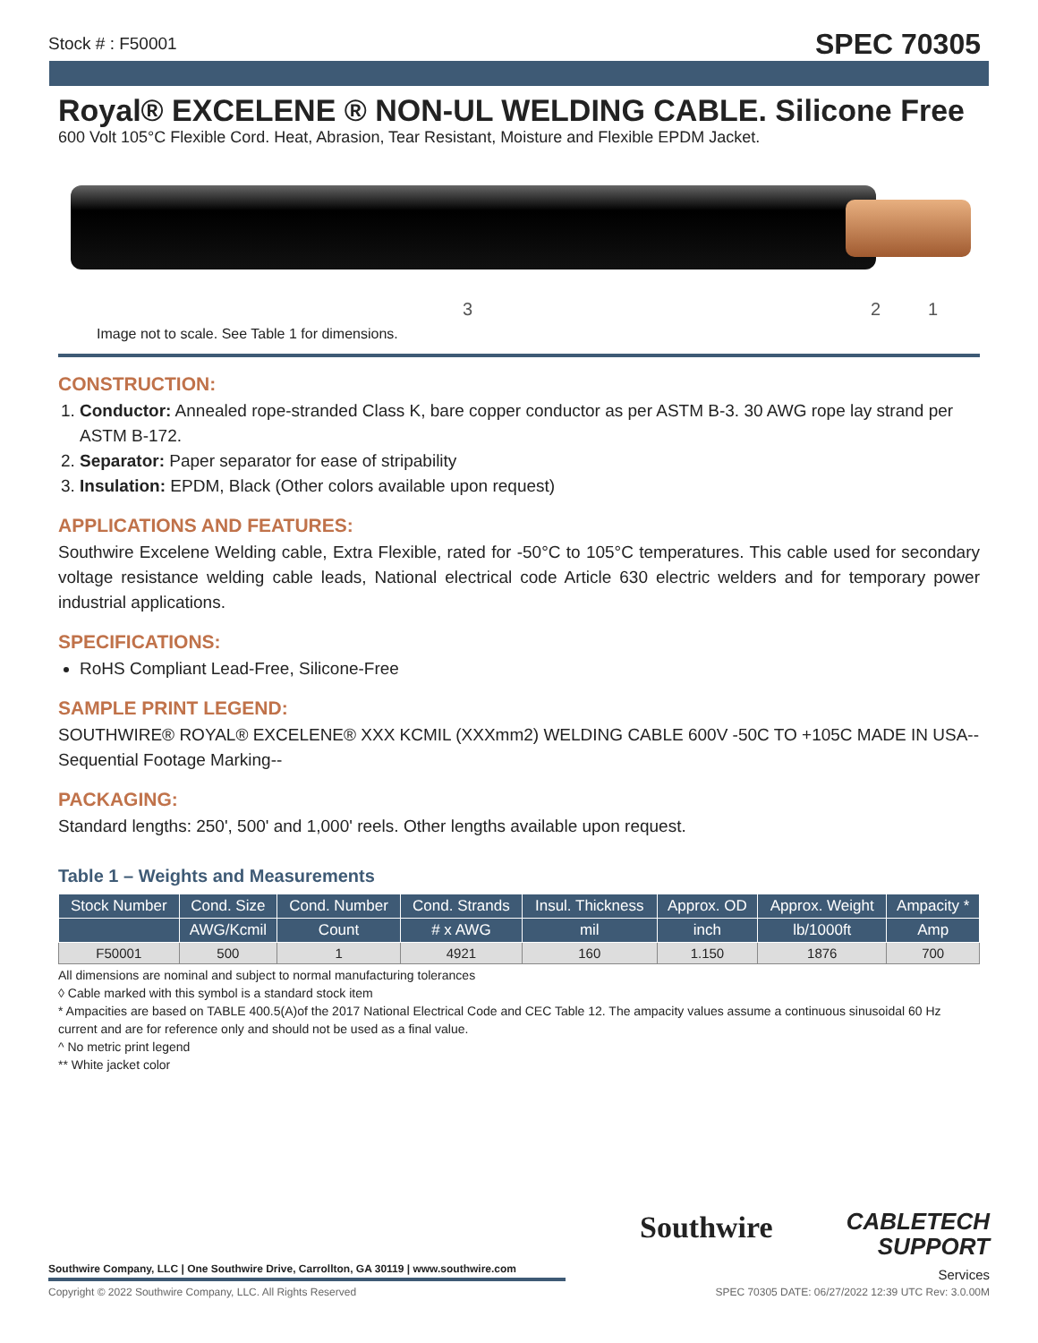Stock # : F50001 SPEC 70305
Royal® EXCELENE ® NON-UL WELDING CABLE. Silicone Free
600 Volt 105°C Flexible Cord. Heat, Abrasion, Tear Resistant, Moisture and Flexible EPDM Jacket.
3 2 1
Image not to scale. See Table 1 for dimensions.
CONSTRUCTION:
1. Conductor: Annealed rope-stranded Class K, bare copper conductor as per ASTM B-3. 30 AWG rope lay strand per ASTM B-172.
2. Separator: Paper separator for ease of stripability
3. Insulation: EPDM, Black (Other colors available upon request)
APPLICATIONS AND FEATURES:
Southwire Excelene Welding cable, Extra Flexible, rated for -50°C to 105°C temperatures. This cable used for secondary voltage resistance welding cable leads, National electrical code Article 630 electric welders and for temporary power industrial applications.
SPECIFICATIONS:
RoHS Compliant Lead-Free, Silicone-Free
SAMPLE PRINT LEGEND:
SOUTHWIRE® ROYAL® EXCELENE® XXX KCMIL (XXXmm2) WELDING CABLE 600V -50C TO +105C MADE IN USA--Sequential Footage Marking--
PACKAGING:
Standard lengths: 250', 500' and 1,000' reels. Other lengths available upon request.
Table 1 – Weights and Measurements
| Stock Number | Cond. Size | Cond. Number | Cond. Strands | Insul. Thickness | Approx. OD | Approx. Weight | Ampacity * |
| --- | --- | --- | --- | --- | --- | --- | --- |
| | AWG/Kcmil | Count | # x AWG | mil | inch | lb/1000ft | Amp |
| F50001 | 500 | 1 | 4921 | 160 | 1.150 | 1876 | 700 |
All dimensions are nominal and subject to normal manufacturing tolerances
◊ Cable marked with this symbol is a standard stock item
* Ampacities are based on TABLE 400.5(A)of the 2017 National Electrical Code and CEC Table 12. The ampacity values assume a continuous sinusoidal 60 Hz current and are for reference only and should not be used as a final value.
^ No metric print legend
** White jacket color
Southwire Company, LLC | One Southwire Drive, Carrollton, GA 30119 | www.southwire.com
Southwire
CABLETECH
SUPPORT
Services
Copyright © 2022 Southwire Company, LLC. All Rights Reserved SPEC 70305 DATE: 06/27/2022 12:39 UTC Rev: 3.0.00M